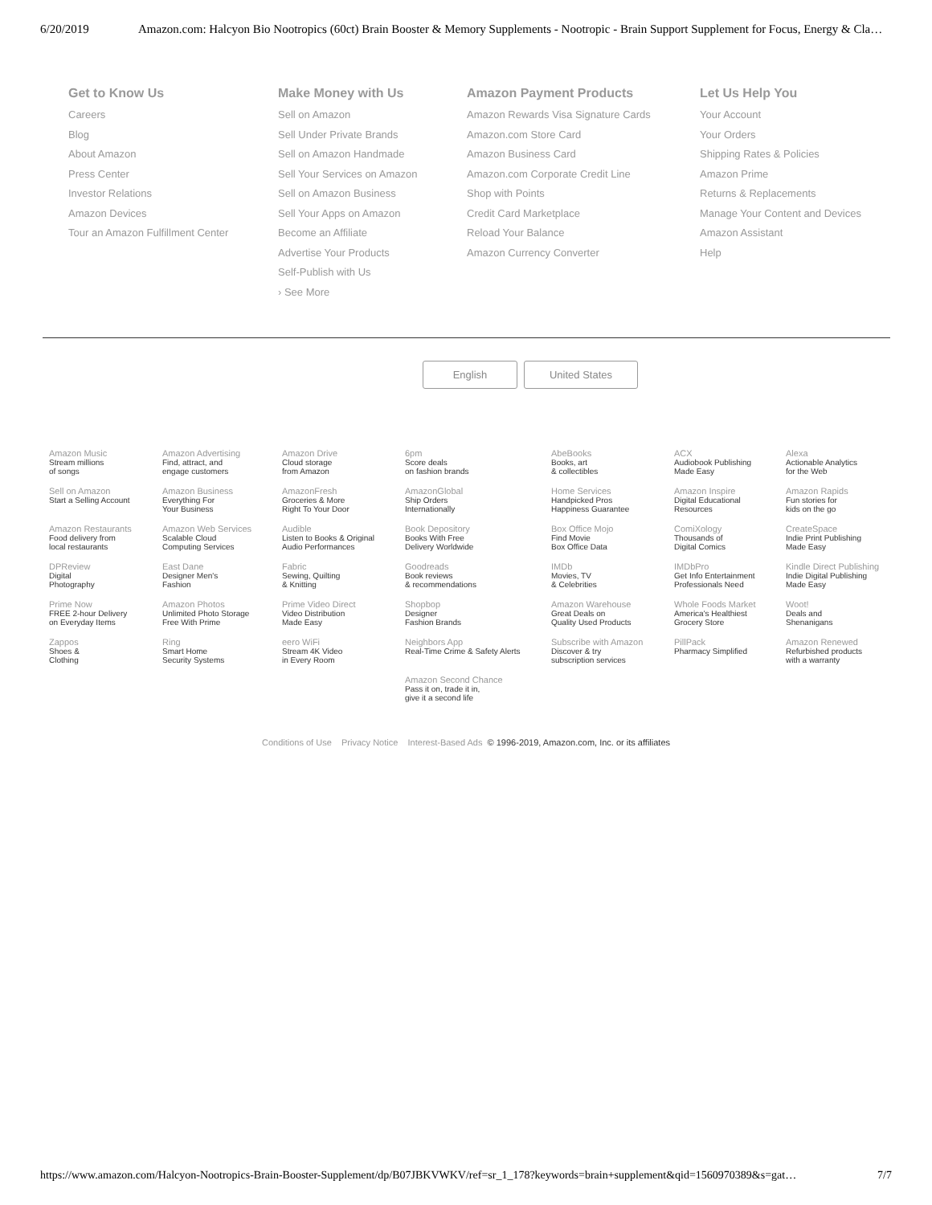6/20/2019 Amazon.com: Halcyon Bio Nootropics (60ct) Brain Booster & Memory Supplements - Nootropic - Brain Support Supplement for Focus, Energy & Cla…
Get to Know Us
Careers
Blog
About Amazon
Press Center
Investor Relations
Amazon Devices
Tour an Amazon Fulfillment Center
Make Money with Us
Sell on Amazon
Sell Under Private Brands
Sell on Amazon Handmade
Sell Your Services on Amazon
Sell on Amazon Business
Sell Your Apps on Amazon
Become an Affiliate
Advertise Your Products
Self-Publish with Us
› See More
Amazon Payment Products
Amazon Rewards Visa Signature Cards
Amazon.com Store Card
Amazon Business Card
Amazon.com Corporate Credit Line
Shop with Points
Credit Card Marketplace
Reload Your Balance
Amazon Currency Converter
Let Us Help You
Your Account
Your Orders
Shipping Rates & Policies
Amazon Prime
Returns & Replacements
Manage Your Content and Devices
Amazon Assistant
Help
English United States
| Amazon Music Stream millions of songs | Amazon Advertising Find, attract, and engage customers | Amazon Drive Cloud storage from Amazon | 6pm Score deals on fashion brands | AbeBooks Books, art & collectibles | ACX Audiobook Publishing Made Easy | Alexa Actionable Analytics for the Web |
| Sell on Amazon Start a Selling Account | Amazon Business Everything For Your Business | AmazonFresh Groceries & More Right To Your Door | AmazonGlobal Ship Orders Internationally | Home Services Handpicked Pros Happiness Guarantee | Amazon Inspire Digital Educational Resources | Amazon Rapids Fun stories for kids on the go |
| Amazon Restaurants Food delivery from local restaurants | Amazon Web Services Scalable Cloud Computing Services | Audible Listen to Books & Original Audio Performances | Book Depository Books With Free Delivery Worldwide | Box Office Mojo Find Movie Box Office Data | ComiXology Thousands of Digital Comics | CreateSpace Indie Print Publishing Made Easy |
| DPReview Digital Photography | East Dane Designer Men's Fashion | Fabric Sewing, Quilting & Knitting | Goodreads Book reviews & recommendations | IMDb Movies, TV & Celebrities | IMDbPro Get Info Entertainment Professionals Need | Kindle Direct Publishing Indie Digital Publishing Made Easy |
| Prime Now FREE 2-hour Delivery on Everyday Items | Amazon Photos Unlimited Photo Storage Free With Prime | Prime Video Direct Video Distribution Made Easy | Shopbop Designer Fashion Brands | Amazon Warehouse Great Deals on Quality Used Products | Whole Foods Market America's Healthiest Grocery Store | Woot! Deals and Shenanigans |
| Zappos Shoes & Clothing | Ring Smart Home Security Systems | eero WiFi Stream 4K Video in Every Room | Neighbors App Real-Time Crime & Safety Alerts | Subscribe with Amazon Discover & try subscription services | PillPack Pharmacy Simplified | Amazon Renewed Refurbished products with a warranty |
| | | | Amazon Second Chance Pass it on, trade it in, give it a second life | | | |
Conditions of Use Privacy Notice Interest-Based Ads © 1996-2019, Amazon.com, Inc. or its affiliates
https://www.amazon.com/Halcyon-Nootropics-Brain-Booster-Supplement/dp/B07JBKVWKV/ref=sr_1_178?keywords=brain+supplement&qid=1560970389&s=gat… 7/7